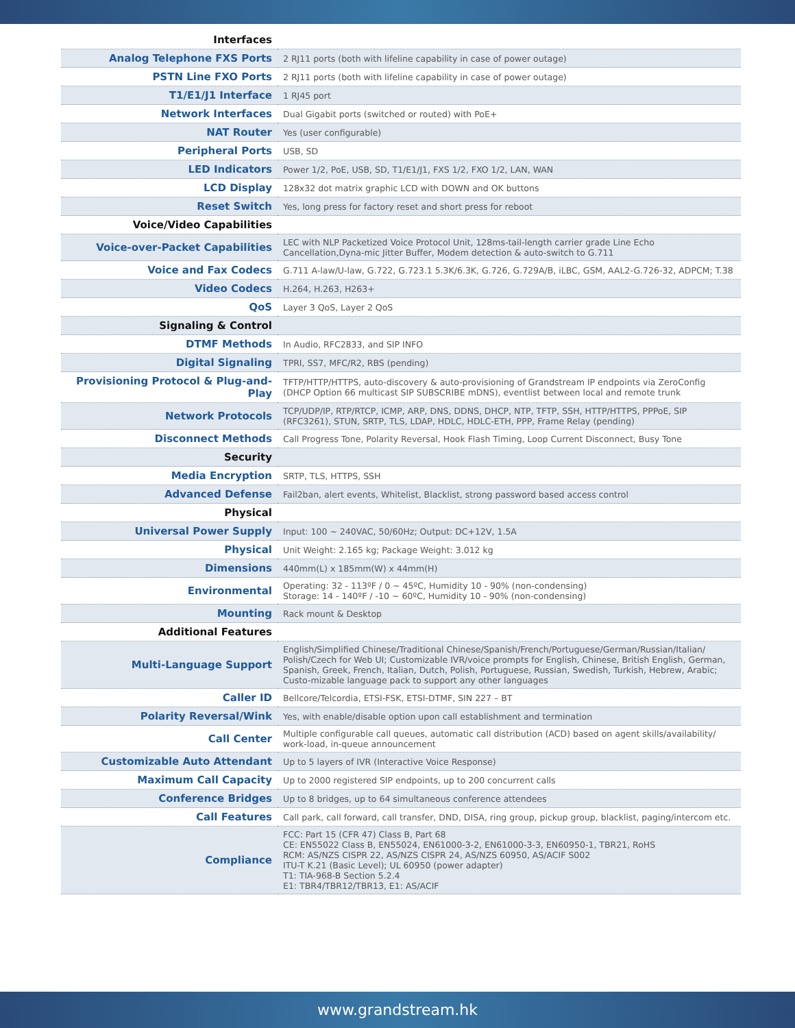| Interfaces | |
| Analog Telephone FXS Ports | 2 RJ11 ports (both with lifeline capability in case of power outage) |
| PSTN Line FXO Ports | 2 RJ11 ports (both with lifeline capability in case of power outage) |
| T1/E1/J1 Interface | 1 RJ45 port |
| Network Interfaces | Dual Gigabit ports (switched or routed) with PoE+ |
| NAT Router | Yes (user configurable) |
| Peripheral Ports | USB, SD |
| LED Indicators | Power 1/2, PoE, USB, SD, T1/E1/J1, FXS 1/2, FXO 1/2, LAN, WAN |
| LCD Display | 128x32 dot matrix graphic LCD with DOWN and OK buttons |
| Reset Switch | Yes, long press for factory reset and short press for reboot |
| Voice/Video Capabilities | |
| Voice-over-Packet Capabilities | LEC with NLP Packetized Voice Protocol Unit, 128ms-tail-length carrier grade Line Echo Cancellation,Dyna-mic Jitter Buffer, Modem detection & auto-switch to G.711 |
| Voice and Fax Codecs | G.711 A-law/U-law, G.722, G.723.1 5.3K/6.3K, G.726, G.729A/B, iLBC, GSM, AAL2-G.726-32, ADPCM; T.38 |
| Video Codecs | H.264, H.263, H263+ |
| QoS | Layer 3 QoS, Layer 2 QoS |
| Signaling & Control | |
| DTMF Methods | In Audio, RFC2833, and SIP INFO |
| Digital Signaling | TPRI, SS7, MFC/R2, RBS (pending) |
| Provisioning Protocol & Plug-and-Play | TFTP/HTTP/HTTPS, auto-discovery & auto-provisioning of Grandstream IP endpoints via ZeroConfig (DHCP Option 66 multicast SIP SUBSCRIBE mDNS), eventlist between local and remote trunk |
| Network Protocols | TCP/UDP/IP, RTP/RTCP, ICMP, ARP, DNS, DDNS, DHCP, NTP, TFTP, SSH, HTTP/HTTPS, PPPoE, SIP (RFC3261), STUN, SRTP, TLS, LDAP, HDLC, HDLC-ETH, PPP, Frame Relay (pending) |
| Disconnect Methods | Call Progress Tone, Polarity Reversal, Hook Flash Timing, Loop Current Disconnect, Busy Tone |
| Security | |
| Media Encryption | SRTP, TLS, HTTPS, SSH |
| Advanced Defense | Fail2ban, alert events, Whitelist, Blacklist, strong password based access control |
| Physical | |
| Universal Power Supply | Input: 100 ~ 240VAC, 50/60Hz; Output: DC+12V, 1.5A |
| Physical | Unit Weight: 2.165 kg; Package Weight: 3.012 kg |
| Dimensions | 440mm(L) x 185mm(W) x 44mm(H) |
| Environmental | Operating: 32 - 113ºF / 0 ~ 45ºC, Humidity 10 - 90% (non-condensing) Storage: 14 - 140ºF / -10 ~ 60ºC, Humidity 10 - 90% (non-condensing) |
| Mounting | Rack mount & Desktop |
| Additional Features | |
| Multi-Language Support | English/Simplified Chinese/Traditional Chinese/Spanish/French/Portuguese/German/Russian/Italian/ Polish/Czech for Web UI; Customizable IVR/voice prompts for English, Chinese, British English, German, Spanish, Greek, French, Italian, Dutch, Polish, Portuguese, Russian, Swedish, Turkish, Hebrew, Arabic; Custo-mizable language pack to support any other languages |
| Caller ID | Bellcore/Telcordia, ETSI-FSK, ETSI-DTMF, SIN 227 – BT |
| Polarity Reversal/Wink | Yes, with enable/disable option upon call establishment and termination |
| Call Center | Multiple configurable call queues, automatic call distribution (ACD) based on agent skills/availability/ work-load, in-queue announcement |
| Customizable Auto Attendant | Up to 5 layers of IVR (Interactive Voice Response) |
| Maximum Call Capacity | Up to 2000 registered SIP endpoints, up to 200 concurrent calls |
| Conference Bridges | Up to 8 bridges, up to 64 simultaneous conference attendees |
| Call Features | Call park, call forward, call transfer, DND, DISA, ring group, pickup group, blacklist, paging/intercom etc. |
| Compliance | FCC: Part 15 (CFR 47) Class B, Part 68 CE: EN55022 Class B, EN55024, EN61000-3-2, EN61000-3-3, EN60950-1, TBR21, RoHS RCM: AS/NZS CISPR 22, AS/NZS CISPR 24, AS/NZS 60950, AS/ACIF S002 ITU-T K.21 (Basic Level); UL 60950 (power adapter) T1: TIA-968-B Section 5.2.4 E1: TBR4/TBR12/TBR13, E1: AS/ACIF |
www.grandstream.hk